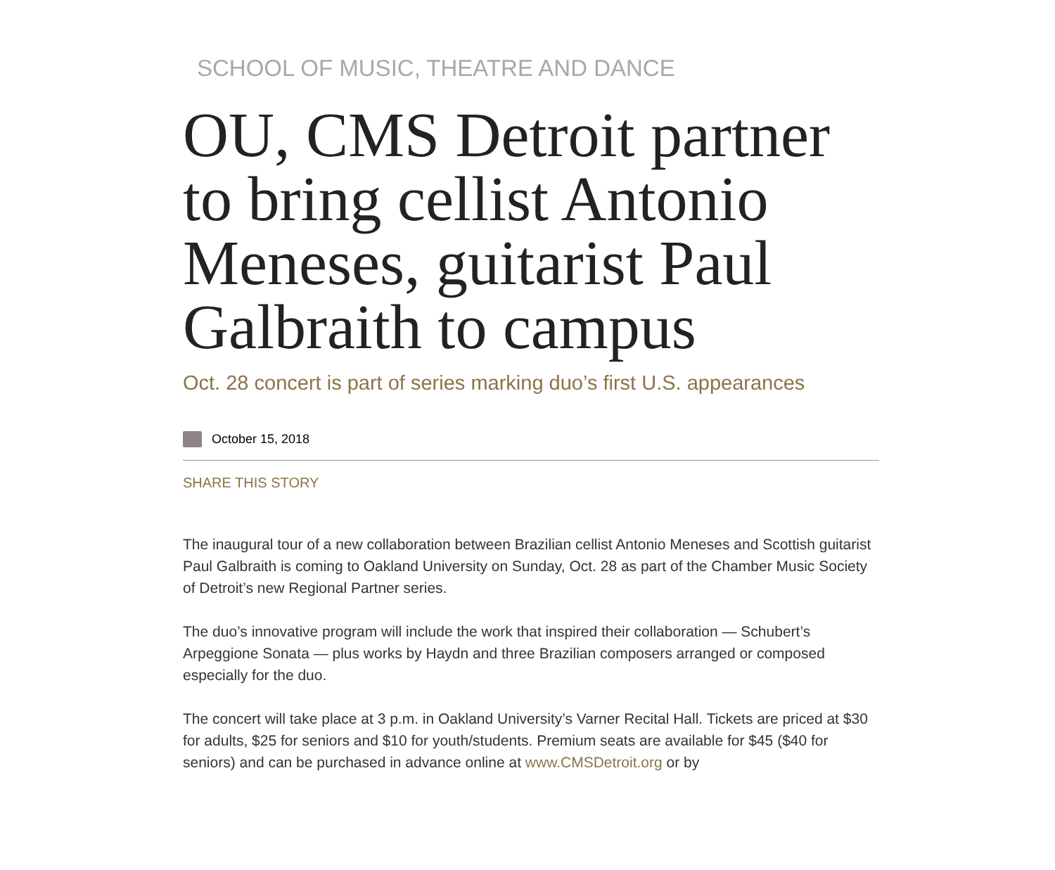SCHOOL OF MUSIC, THEATRE AND DANCE
OU, CMS Detroit partner to bring cellist Antonio Meneses, guitarist Paul Galbraith to campus
Oct. 28 concert is part of series marking duo’s first U.S. appearances
October 15, 2018
SHARE THIS STORY
The inaugural tour of a new collaboration between Brazilian cellist Antonio Meneses and Scottish guitarist Paul Galbraith is coming to Oakland University on Sunday, Oct. 28 as part of the Chamber Music Society of Detroit’s new Regional Partner series.
The duo’s innovative program will include the work that inspired their collaboration — Schubert’s Arpeggione Sonata — plus works by Haydn and three Brazilian composers arranged or composed especially for the duo.
The concert will take place at 3 p.m. in Oakland University’s Varner Recital Hall. Tickets are priced at $30 for adults, $25 for seniors and $10 for youth/students. Premium seats are available for $45 ($40 for seniors) and can be purchased in advance online at www.CMSDetroit.org or by